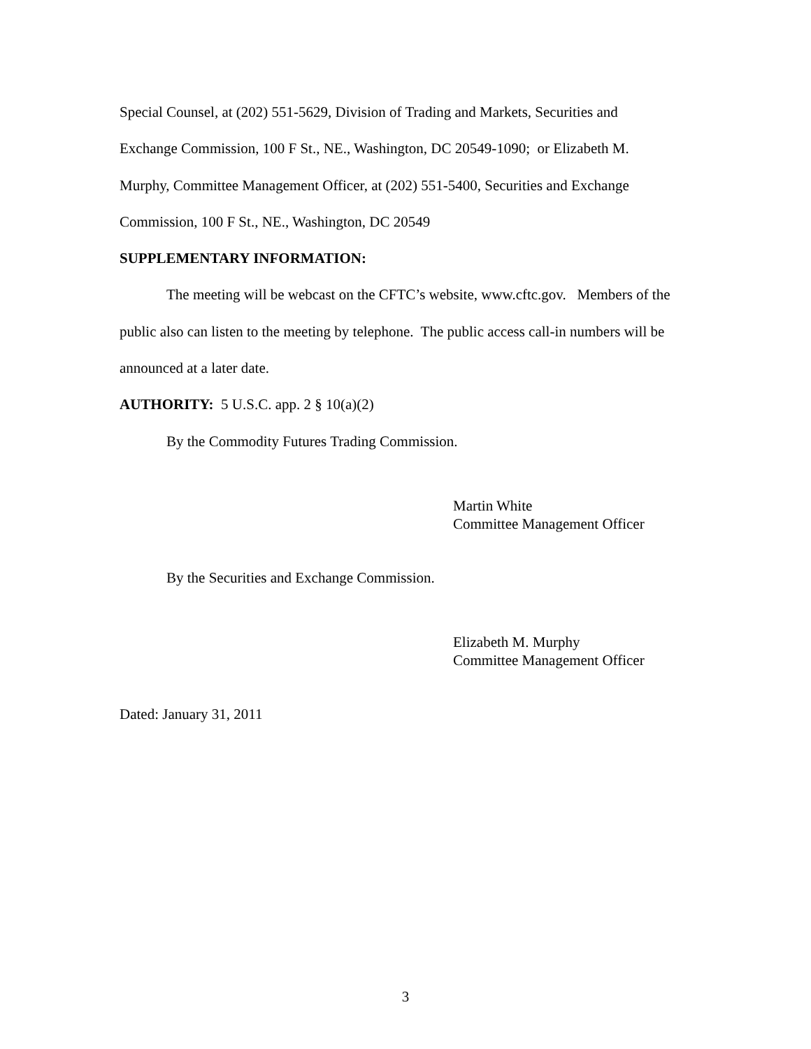Special Counsel, at (202) 551-5629, Division of Trading and Markets, Securities and Exchange Commission, 100 F St., NE., Washington, DC 20549-1090; or Elizabeth M. Murphy, Committee Management Officer, at (202) 551-5400, Securities and Exchange Commission, 100 F St., NE., Washington, DC 20549
SUPPLEMENTARY INFORMATION:
The meeting will be webcast on the CFTC’s website, www.cftc.gov. Members of the public also can listen to the meeting by telephone. The public access call-in numbers will be announced at a later date.
AUTHORITY: 5 U.S.C. app. 2 § 10(a)(2)
By the Commodity Futures Trading Commission.
Martin White
Committee Management Officer
By the Securities and Exchange Commission.
Elizabeth M. Murphy
Committee Management Officer
Dated: January 31, 2011
3